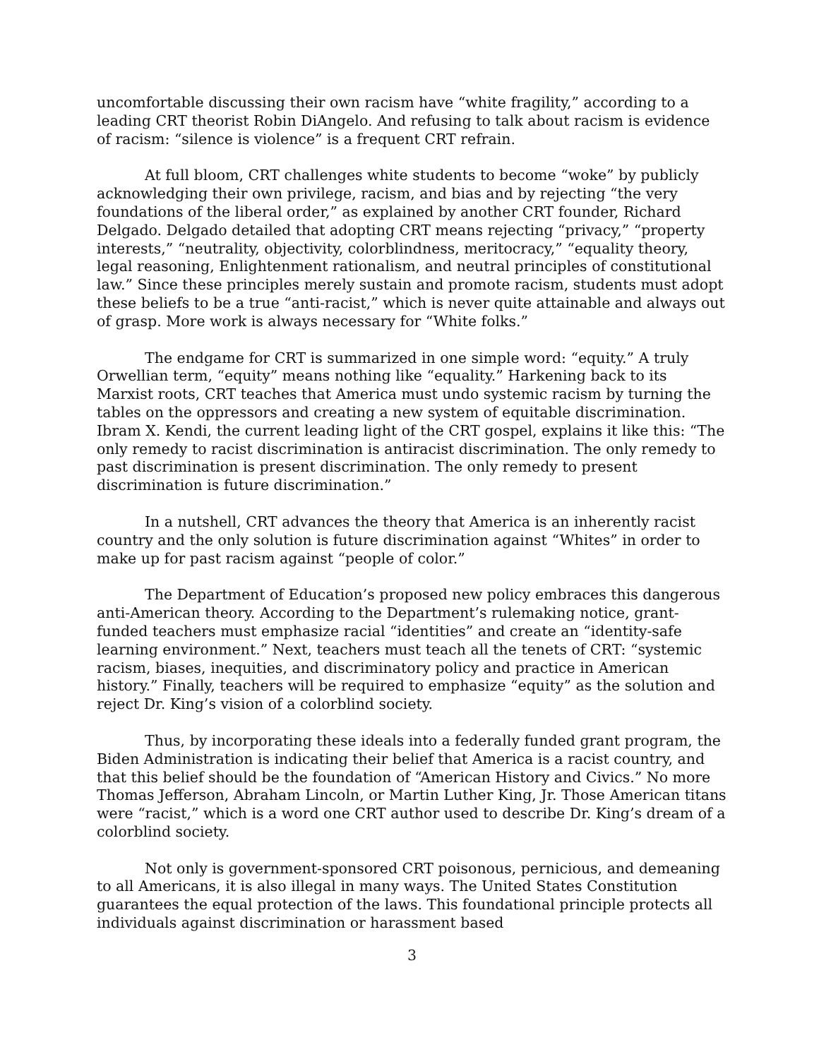uncomfortable discussing their own racism have “white fragility,” according to a leading CRT theorist Robin DiAngelo. And refusing to talk about racism is evidence of racism: “silence is violence” is a frequent CRT refrain.
At full bloom, CRT challenges white students to become “woke” by publicly acknowledging their own privilege, racism, and bias and by rejecting “the very foundations of the liberal order,” as explained by another CRT founder, Richard Delgado. Delgado detailed that adopting CRT means rejecting “privacy,” “property interests,” “neutrality, objectivity, colorblindness, meritocracy,” “equality theory, legal reasoning, Enlightenment rationalism, and neutral principles of constitutional law.” Since these principles merely sustain and promote racism, students must adopt these beliefs to be a true “anti-racist,” which is never quite attainable and always out of grasp. More work is always necessary for “White folks.”
The endgame for CRT is summarized in one simple word: “equity.” A truly Orwellian term, “equity” means nothing like “equality.” Harkening back to its Marxist roots, CRT teaches that America must undo systemic racism by turning the tables on the oppressors and creating a new system of equitable discrimination. Ibram X. Kendi, the current leading light of the CRT gospel, explains it like this: “The only remedy to racist discrimination is antiracist discrimination. The only remedy to past discrimination is present discrimination. The only remedy to present discrimination is future discrimination.”
In a nutshell, CRT advances the theory that America is an inherently racist country and the only solution is future discrimination against “Whites” in order to make up for past racism against “people of color.”
The Department of Education’s proposed new policy embraces this dangerous anti-American theory. According to the Department’s rulemaking notice, grant-funded teachers must emphasize racial “identities” and create an “identity-safe learning environment.” Next, teachers must teach all the tenets of CRT: “systemic racism, biases, inequities, and discriminatory policy and practice in American history.” Finally, teachers will be required to emphasize “equity” as the solution and reject Dr. King’s vision of a colorblind society.
Thus, by incorporating these ideals into a federally funded grant program, the Biden Administration is indicating their belief that America is a racist country, and that this belief should be the foundation of “American History and Civics.” No more Thomas Jefferson, Abraham Lincoln, or Martin Luther King, Jr. Those American titans were “racist,” which is a word one CRT author used to describe Dr. King’s dream of a colorblind society.
Not only is government-sponsored CRT poisonous, pernicious, and demeaning to all Americans, it is also illegal in many ways. The United States Constitution guarantees the equal protection of the laws. This foundational principle protects all individuals against discrimination or harassment based
3